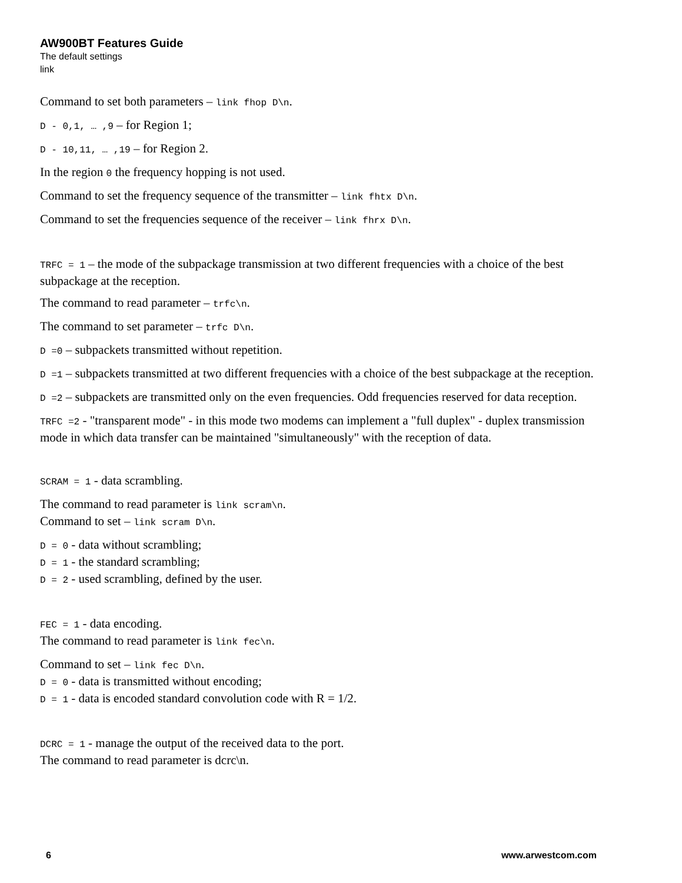AW900BT Features Guide
The default settings
link
Command to set both parameters – link fhop D\n.
D - 0,1, … ,9 – for Region 1;
D - 10,11, … ,19 – for Region 2.
In the region 0 the frequency hopping is not used.
Command to set the frequency sequence of the transmitter – link fhtx D\n.
Command to set the frequencies sequence of the receiver – link fhrx D\n.
TRFC = 1 – the mode of the subpackage transmission at two different frequencies with a choice of the best subpackage at the reception.
The command to read parameter – trfc\n.
The command to set parameter – trfc D\n.
D =0 – subpackets transmitted without repetition.
D =1 – subpackets transmitted at two different frequencies with a choice of the best subpackage at the reception.
D =2 – subpackets are transmitted only on the even frequencies. Odd frequencies reserved for data reception.
TRFC =2 - "transparent mode" - in this mode two modems can implement a "full duplex" - duplex transmission mode in which data transfer can be maintained "simultaneously" with the reception of data.
SCRAM = 1 - data scrambling.
The command to read parameter is link scram\n.
Command to set – link scram D\n.
D = 0 - data without scrambling;
D = 1 - the standard scrambling;
D = 2 - used scrambling, defined by the user.
FEC = 1 - data encoding.
The command to read parameter is link fec\n.
Command to set – link fec D\n.
D = 0 - data is transmitted without encoding;
D = 1 - data is encoded standard convolution code with R = 1/2.
DCRC = 1 - manage the output of the received data to the port.
The command to read parameter is dcrc\n.
6 www.arwestcom.com